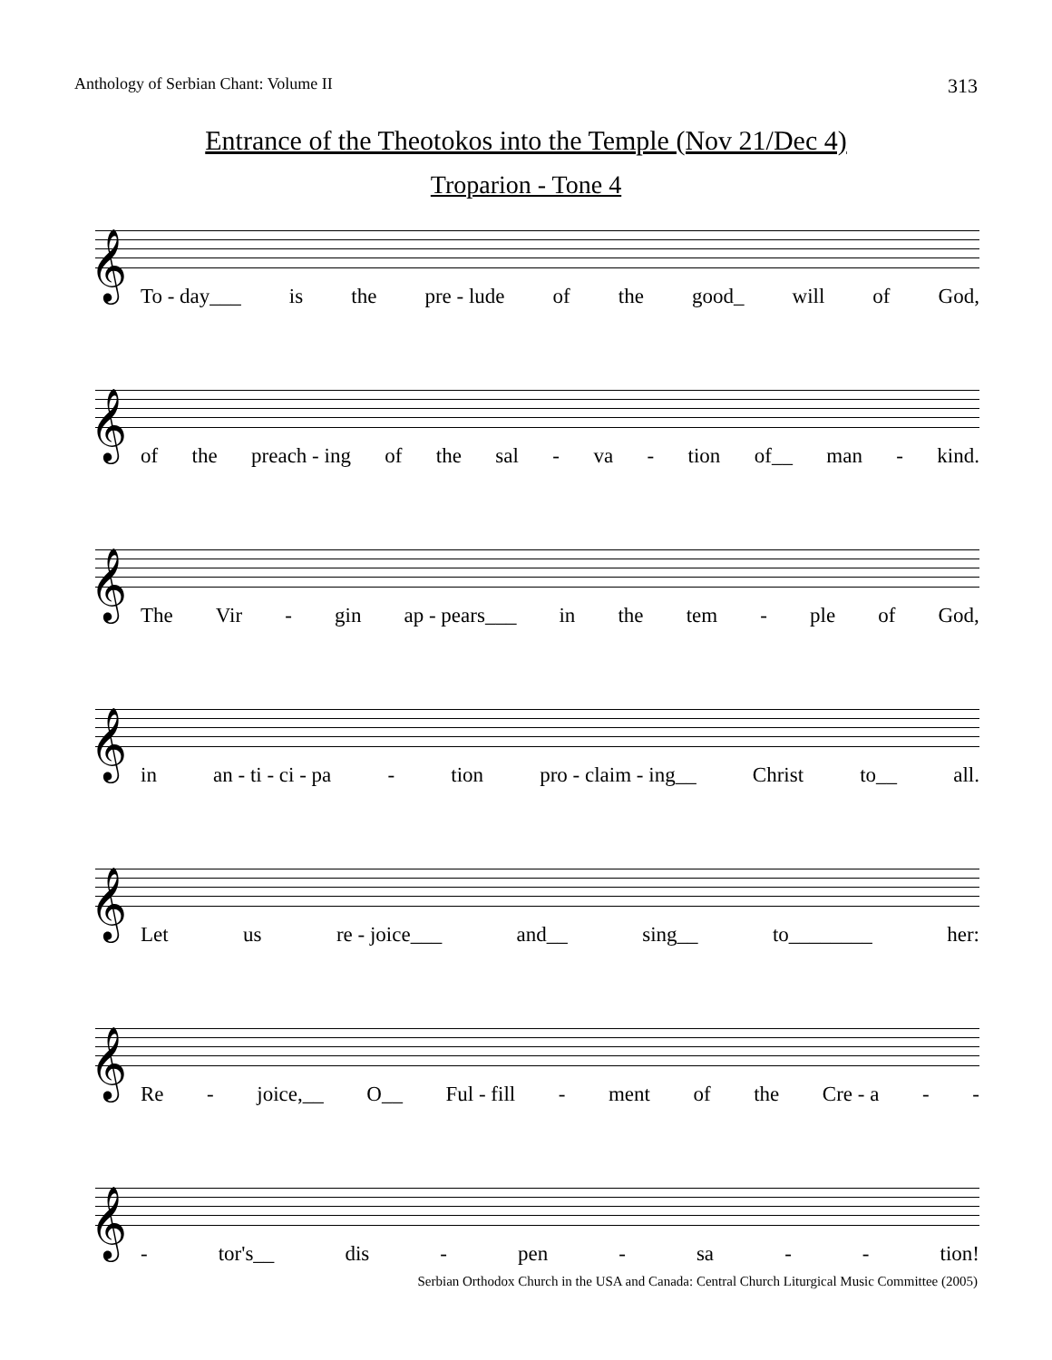Anthology of Serbian Chant: Volume II 313
Entrance of the Theotokos into the Temple (Nov 21/Dec 4)
Troparion - Tone 4
𝄞
To - day___ is the pre - lude of the good_ will of God,
𝄞
of the preach - ing of the sal - va - tion of__ man - kind.
𝄞
The Vir - gin ap - pears___ in the tem - ple of God,
𝄞
in an - ti - ci - pa - tion pro - claim - ing__ Christ to__ all.
𝄞
Let us re - joice___ and__ sing__ to________ her:
𝄞
Re - joice,__ O__ Ful - fill - ment of the Cre - a - -
𝄞
- tor's__ dis - pen - sa - - tion!
Serbian Orthodox Church in the USA and Canada: Central Church Liturgical Music Committee (2005)